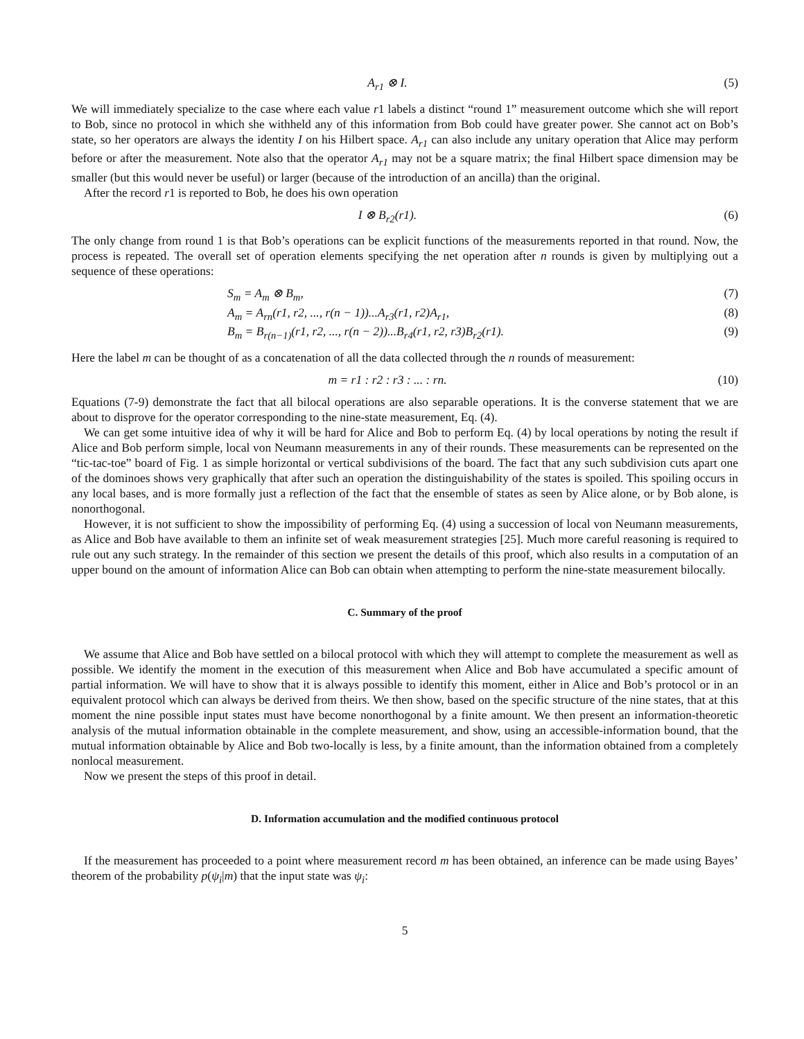A<sub>r1</sub> ⊗ I. (5)
We will immediately specialize to the case where each value r1 labels a distinct “round 1” measurement outcome which she will report to Bob, since no protocol in which she withheld any of this information from Bob could have greater power. She cannot act on Bob’s state, so her operators are always the identity I on his Hilbert space. A<sub>r1</sub> can also include any unitary operation that Alice may perform before or after the measurement. Note also that the operator A<sub>r1</sub> may not be a square matrix; the final Hilbert space dimension may be smaller (but this would never be useful) or larger (because of the introduction of an ancilla) than the original.
After the record r1 is reported to Bob, he does his own operation
I ⊗ B<sub>r2</sub>(r1). (6)
The only change from round 1 is that Bob’s operations can be explicit functions of the measurements reported in that round. Now, the process is repeated. The overall set of operation elements specifying the net operation after n rounds is given by multiplying out a sequence of these operations:
S<sub>m</sub> = A<sub>m</sub> ⊗ B<sub>m</sub>, (7)
A<sub>m</sub> = A<sub>rn</sub>(r1, r2, ..., r(n − 1))...A<sub>r3</sub>(r1, r2)A<sub>r1</sub>, (8)
B<sub>m</sub> = B<sub>r(n−1)</sub>(r1, r2, ..., r(n − 2))...B<sub>r4</sub>(r1, r2, r3)B<sub>r2</sub>(r1). (9)
Here the label m can be thought of as a concatenation of all the data collected through the n rounds of measurement:
m = r1 : r2 : r3 : ... : rn. (10)
Equations (7-9) demonstrate the fact that all bilocal operations are also separable operations. It is the converse statement that we are about to disprove for the operator corresponding to the nine-state measurement, Eq. (4).
We can get some intuitive idea of why it will be hard for Alice and Bob to perform Eq. (4) by local operations by noting the result if Alice and Bob perform simple, local von Neumann measurements in any of their rounds. These measurements can be represented on the “tic-tac-toe” board of Fig. 1 as simple horizontal or vertical subdivisions of the board. The fact that any such subdivision cuts apart one of the dominoes shows very graphically that after such an operation the distinguishability of the states is spoiled. This spoiling occurs in any local bases, and is more formally just a reflection of the fact that the ensemble of states as seen by Alice alone, or by Bob alone, is nonorthogonal.
However, it is not sufficient to show the impossibility of performing Eq. (4) using a succession of local von Neumann measurements, as Alice and Bob have available to them an infinite set of weak measurement strategies [25]. Much more careful reasoning is required to rule out any such strategy. In the remainder of this section we present the details of this proof, which also results in a computation of an upper bound on the amount of information Alice can Bob can obtain when attempting to perform the nine-state measurement bilocally.
C. Summary of the proof
We assume that Alice and Bob have settled on a bilocal protocol with which they will attempt to complete the measurement as well as possible. We identify the moment in the execution of this measurement when Alice and Bob have accumulated a specific amount of partial information. We will have to show that it is always possible to identify this moment, either in Alice and Bob’s protocol or in an equivalent protocol which can always be derived from theirs. We then show, based on the specific structure of the nine states, that at this moment the nine possible input states must have become nonorthogonal by a finite amount. We then present an information-theoretic analysis of the mutual information obtainable in the complete measurement, and show, using an accessible-information bound, that the mutual information obtainable by Alice and Bob two-locally is less, by a finite amount, than the information obtained from a completely nonlocal measurement.
Now we present the steps of this proof in detail.
D. Information accumulation and the modified continuous protocol
If the measurement has proceeded to a point where measurement record m has been obtained, an inference can be made using Bayes’ theorem of the probability p(ψ<sub>i</sub>|m) that the input state was ψ<sub>i</sub>:
5